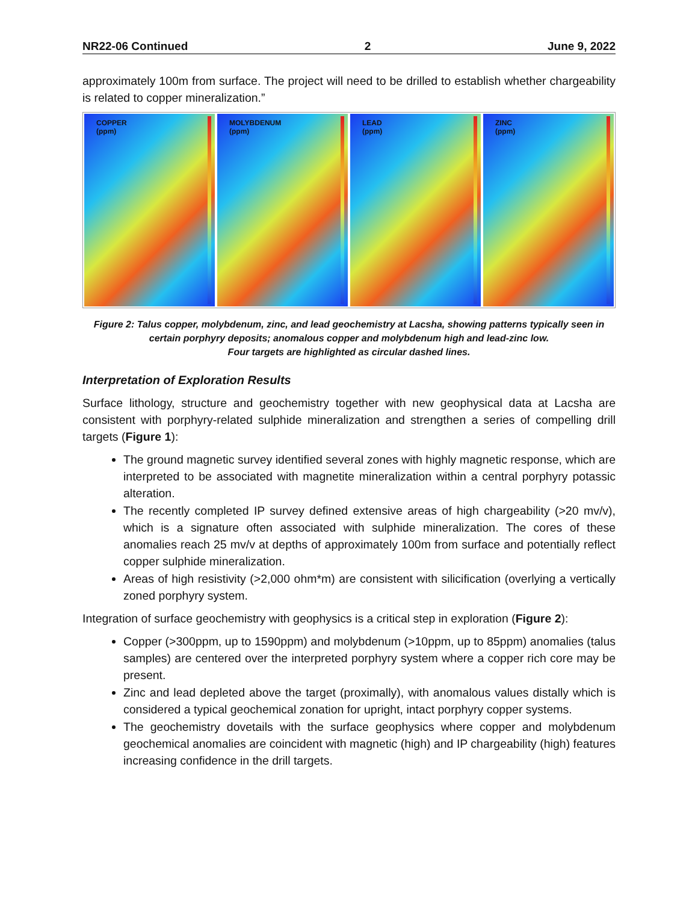NR22-06 Continued 2 June 9, 2022
approximately 100m from surface. The project will need to be drilled to establish whether chargeability is related to copper mineralization.”
COPPER
(ppm)
MOLYBDENUM
(ppm)
LEAD
(ppm)
ZINC
(ppm)
Figure 2: Talus copper, molybdenum, zinc, and lead geochemistry at Lacsha, showing patterns typically seen in
certain porphyry deposits; anomalous copper and molybdenum high and lead-zinc low.
Four targets are highlighted as circular dashed lines.
Interpretation of Exploration Results
Surface lithology, structure and geochemistry together with new geophysical data at Lacsha are consistent with porphyry-related sulphide mineralization and strengthen a series of compelling drill targets (Figure 1):
The ground magnetic survey identified several zones with highly magnetic response, which are interpreted to be associated with magnetite mineralization within a central porphyry potassic alteration.
The recently completed IP survey defined extensive areas of high chargeability (>20 mv/v), which is a signature often associated with sulphide mineralization. The cores of these anomalies reach 25 mv/v at depths of approximately 100m from surface and potentially reflect copper sulphide mineralization.
Areas of high resistivity (>2,000 ohm*m) are consistent with silicification (overlying a vertically zoned porphyry system.
Integration of surface geochemistry with geophysics is a critical step in exploration (Figure 2):
Copper (>300ppm, up to 1590ppm) and molybdenum (>10ppm, up to 85ppm) anomalies (talus samples) are centered over the interpreted porphyry system where a copper rich core may be present.
Zinc and lead depleted above the target (proximally), with anomalous values distally which is considered a typical geochemical zonation for upright, intact porphyry copper systems.
The geochemistry dovetails with the surface geophysics where copper and molybdenum geochemical anomalies are coincident with magnetic (high) and IP chargeability (high) features increasing confidence in the drill targets.